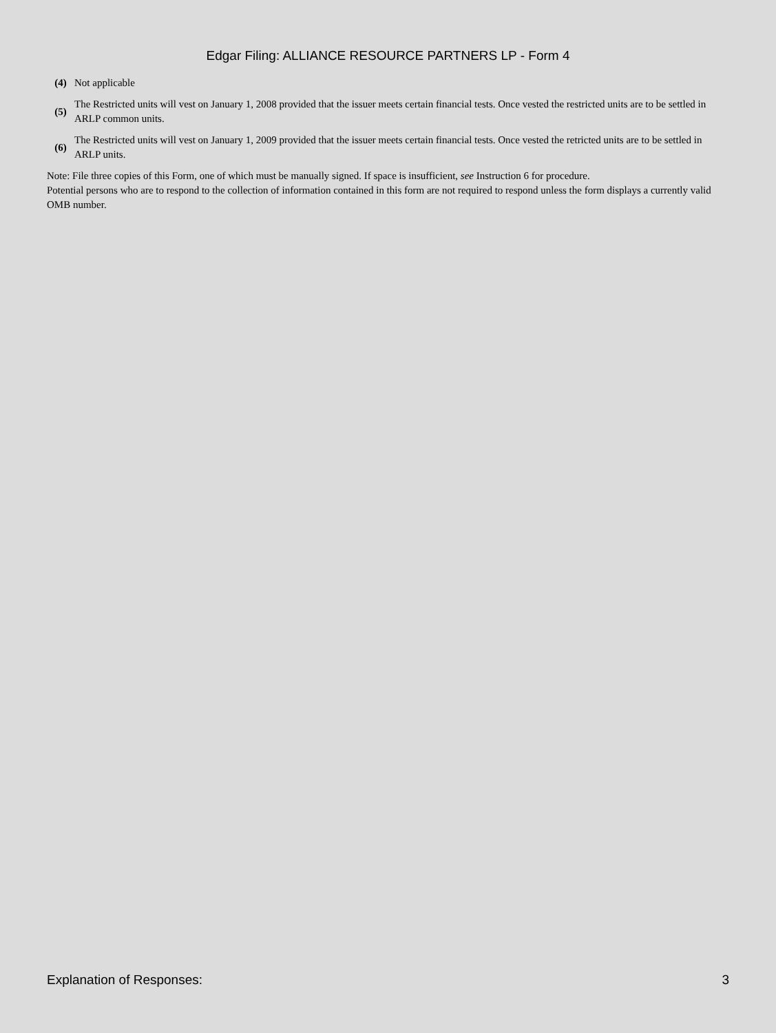Edgar Filing: ALLIANCE RESOURCE PARTNERS LP - Form 4
| (4) | Not applicable |
| (5) | The Restricted units will vest on January 1, 2008 provided that the issuer meets certain financial tests. Once vested the restricted units are to be settled in ARLP common units. |
| (6) | The Restricted units will vest on January 1, 2009 provided that the issuer meets certain financial tests. Once vested the retricted units are to be settled in ARLP units. |
Note: File three copies of this Form, one of which must be manually signed. If space is insufficient, see Instruction 6 for procedure.
Potential persons who are to respond to the collection of information contained in this form are not required to respond unless the form displays a currently valid OMB number.
Explanation of Responses: 3